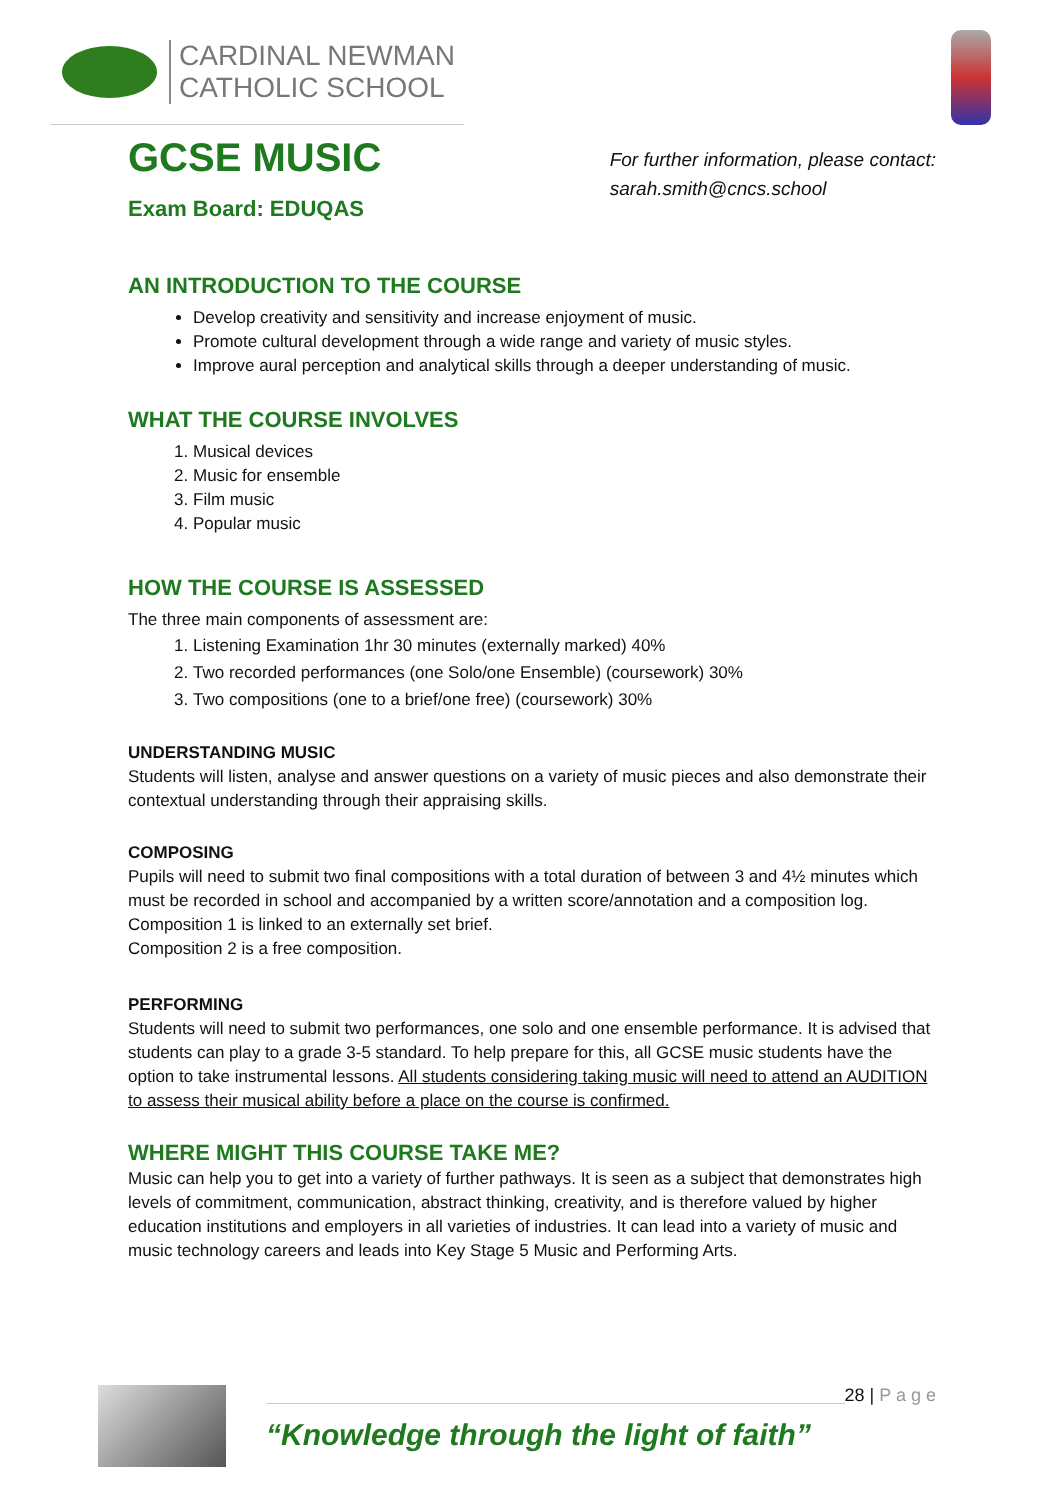CARDINAL NEWMAN
CATHOLIC SCHOOL
GCSE MUSIC
Exam Board: EDUQAS
For further information, please contact:
sarah.smith@cncs.school
AN INTRODUCTION TO THE COURSE
Develop creativity and sensitivity and increase enjoyment of music.
Promote cultural development through a wide range and variety of music styles.
Improve aural perception and analytical skills through a deeper understanding of music.
WHAT THE COURSE INVOLVES
1. Musical devices
2. Music for ensemble
3. Film music
4. Popular music
HOW THE COURSE IS ASSESSED
The three main components of assessment are:
1. Listening Examination 1hr 30 minutes (externally marked) 40%
2. Two recorded performances (one Solo/one Ensemble) (coursework) 30%
3. Two compositions (one to a brief/one free) (coursework) 30%
UNDERSTANDING MUSIC
Students will listen, analyse and answer questions on a variety of music pieces and also demonstrate their contextual understanding through their appraising skills.
COMPOSING
Pupils will need to submit two final compositions with a total duration of between 3 and 4½ minutes which must be recorded in school and accompanied by a written score/annotation and a composition log.
Composition 1 is linked to an externally set brief.
Composition 2 is a free composition.
PERFORMING
Students will need to submit two performances, one solo and one ensemble performance. It is advised that students can play to a grade 3-5 standard. To help prepare for this, all GCSE music students have the option to take instrumental lessons. All students considering taking music will need to attend an AUDITION to assess their musical ability before a place on the course is confirmed.
WHERE MIGHT THIS COURSE TAKE ME?
Music can help you to get into a variety of further pathways. It is seen as a subject that demonstrates high levels of commitment, communication, abstract thinking, creativity, and is therefore valued by higher education institutions and employers in all varieties of industries. It can lead into a variety of music and music technology careers and leads into Key Stage 5 Music and Performing Arts.
“Knowledge through the light of faith”
28 | P a g e